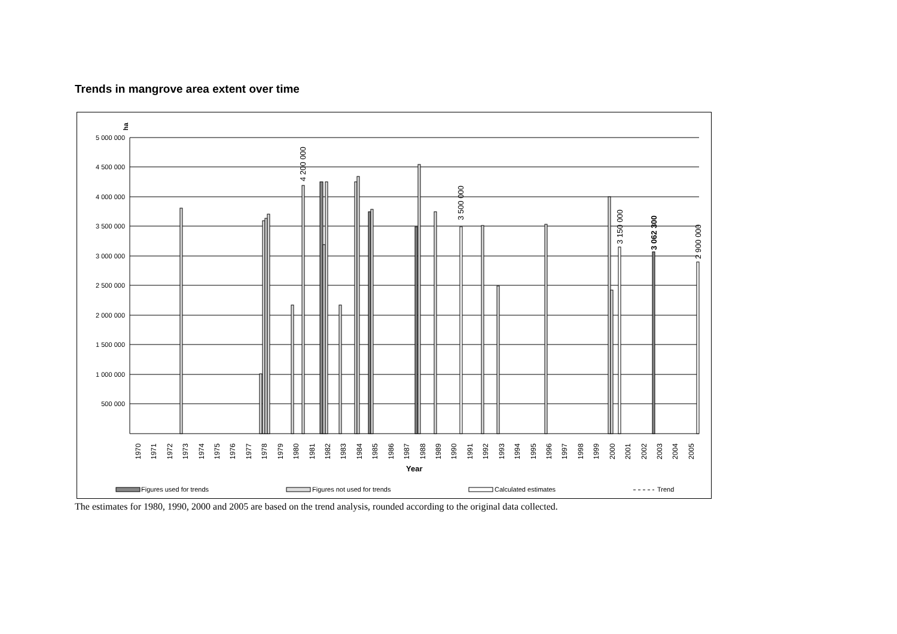Trends in mangrove area extent over time
ha
5 000 000
4 500 000
4 000 000
3 500 000
3 000 000
2 500 000
2 000 000
1 500 000
1 000 000
500 000
4 200 000
3 500 000
3 150 000
3 062 300
2 900 000
1970
1971
1972
1973
1974
1975
1976
1977
1978
1979
1980
1981
1982
1983
1984
1985
1986
1987
1988
1989
1990
1991
1992
1993
1994
1995
1996
1997
1998
1999
2000
2001
2002
2003
2004
2005
Year
Figures used for trends
Figures not used for trends
Calculated estimates
Trend
The estimates for 1980, 1990, 2000 and 2005 are based on the trend analysis, rounded according to the original data collected.